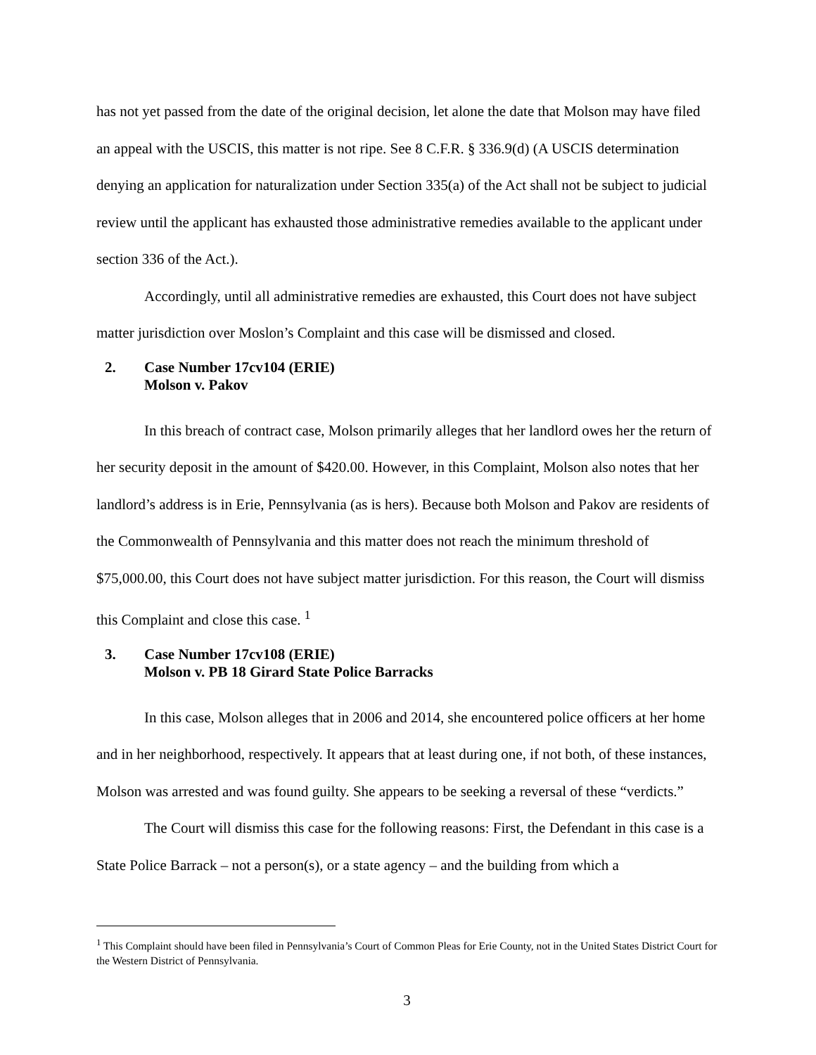has not yet passed from the date of the original decision, let alone the date that Molson may have filed an appeal with the USCIS, this matter is not ripe. See 8 C.F.R. § 336.9(d) (A USCIS determination denying an application for naturalization under Section 335(a) of the Act shall not be subject to judicial review until the applicant has exhausted those administrative remedies available to the applicant under section 336 of the Act.).
Accordingly, until all administrative remedies are exhausted, this Court does not have subject matter jurisdiction over Moslon’s Complaint and this case will be dismissed and closed.
2. Case Number 17cv104 (ERIE)
Molson v. Pakov
In this breach of contract case, Molson primarily alleges that her landlord owes her the return of her security deposit in the amount of $420.00. However, in this Complaint, Molson also notes that her landlord’s address is in Erie, Pennsylvania (as is hers). Because both Molson and Pakov are residents of the Commonwealth of Pennsylvania and this matter does not reach the minimum threshold of $75,000.00, this Court does not have subject matter jurisdiction. For this reason, the Court will dismiss this Complaint and close this case. <sup>1</sup>
3. Case Number 17cv108 (ERIE)
Molson v. PB 18 Girard State Police Barracks
In this case, Molson alleges that in 2006 and 2014, she encountered police officers at her home and in her neighborhood, respectively. It appears that at least during one, if not both, of these instances, Molson was arrested and was found guilty. She appears to be seeking a reversal of these “verdicts.”
The Court will dismiss this case for the following reasons: First, the Defendant in this case is a State Police Barrack – not a person(s), or a state agency – and the building from which a
<sup>1</sup> This Complaint should have been filed in Pennsylvania’s Court of Common Pleas for Erie County, not in the United States District Court for the Western District of Pennsylvania.
3